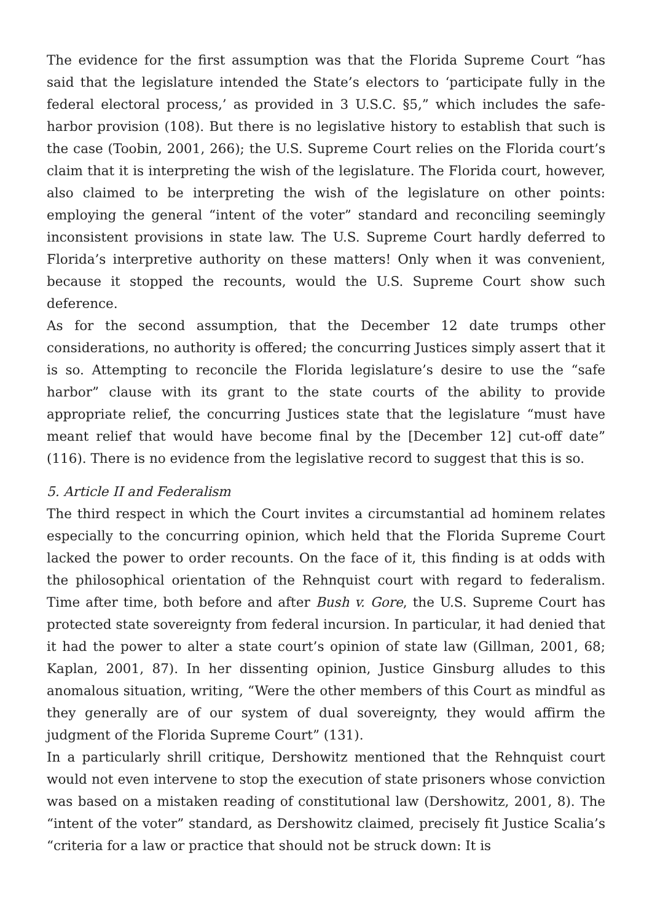The evidence for the first assumption was that the Florida Supreme Court “has said that the legislature intended the State’s electors to ‘participate fully in the federal electoral process,’ as provided in 3 U.S.C. §5,” which includes the safe-harbor provision (108). But there is no legislative history to establish that such is the case (Toobin, 2001, 266); the U.S. Supreme Court relies on the Florida court’s claim that it is interpreting the wish of the legislature. The Florida court, however, also claimed to be interpreting the wish of the legislature on other points: employing the general “intent of the voter” standard and reconciling seemingly inconsistent provisions in state law. The U.S. Supreme Court hardly deferred to Florida’s interpretive authority on these matters! Only when it was convenient, because it stopped the recounts, would the U.S. Supreme Court show such deference.
As for the second assumption, that the December 12 date trumps other considerations, no authority is offered; the concurring Justices simply assert that it is so. Attempting to reconcile the Florida legislature’s desire to use the “safe harbor” clause with its grant to the state courts of the ability to provide appropriate relief, the concurring Justices state that the legislature “must have meant relief that would have become final by the [December 12] cut-off date” (116). There is no evidence from the legislative record to suggest that this is so.
5. Article II and Federalism
The third respect in which the Court invites a circumstantial ad hominem relates especially to the concurring opinion, which held that the Florida Supreme Court lacked the power to order recounts. On the face of it, this finding is at odds with the philosophical orientation of the Rehnquist court with regard to federalism. Time after time, both before and after Bush v. Gore, the U.S. Supreme Court has protected state sovereignty from federal incursion. In particular, it had denied that it had the power to alter a state court’s opinion of state law (Gillman, 2001, 68; Kaplan, 2001, 87). In her dissenting opinion, Justice Ginsburg alludes to this anomalous situation, writing, “Were the other members of this Court as mindful as they generally are of our system of dual sovereignty, they would affirm the judgment of the Florida Supreme Court” (131).
In a particularly shrill critique, Dershowitz mentioned that the Rehnquist court would not even intervene to stop the execution of state prisoners whose conviction was based on a mistaken reading of constitutional law (Dershowitz, 2001, 8). The “intent of the voter” standard, as Dershowitz claimed, precisely fit Justice Scalia’s “criteria for a law or practice that should not be struck down: It is